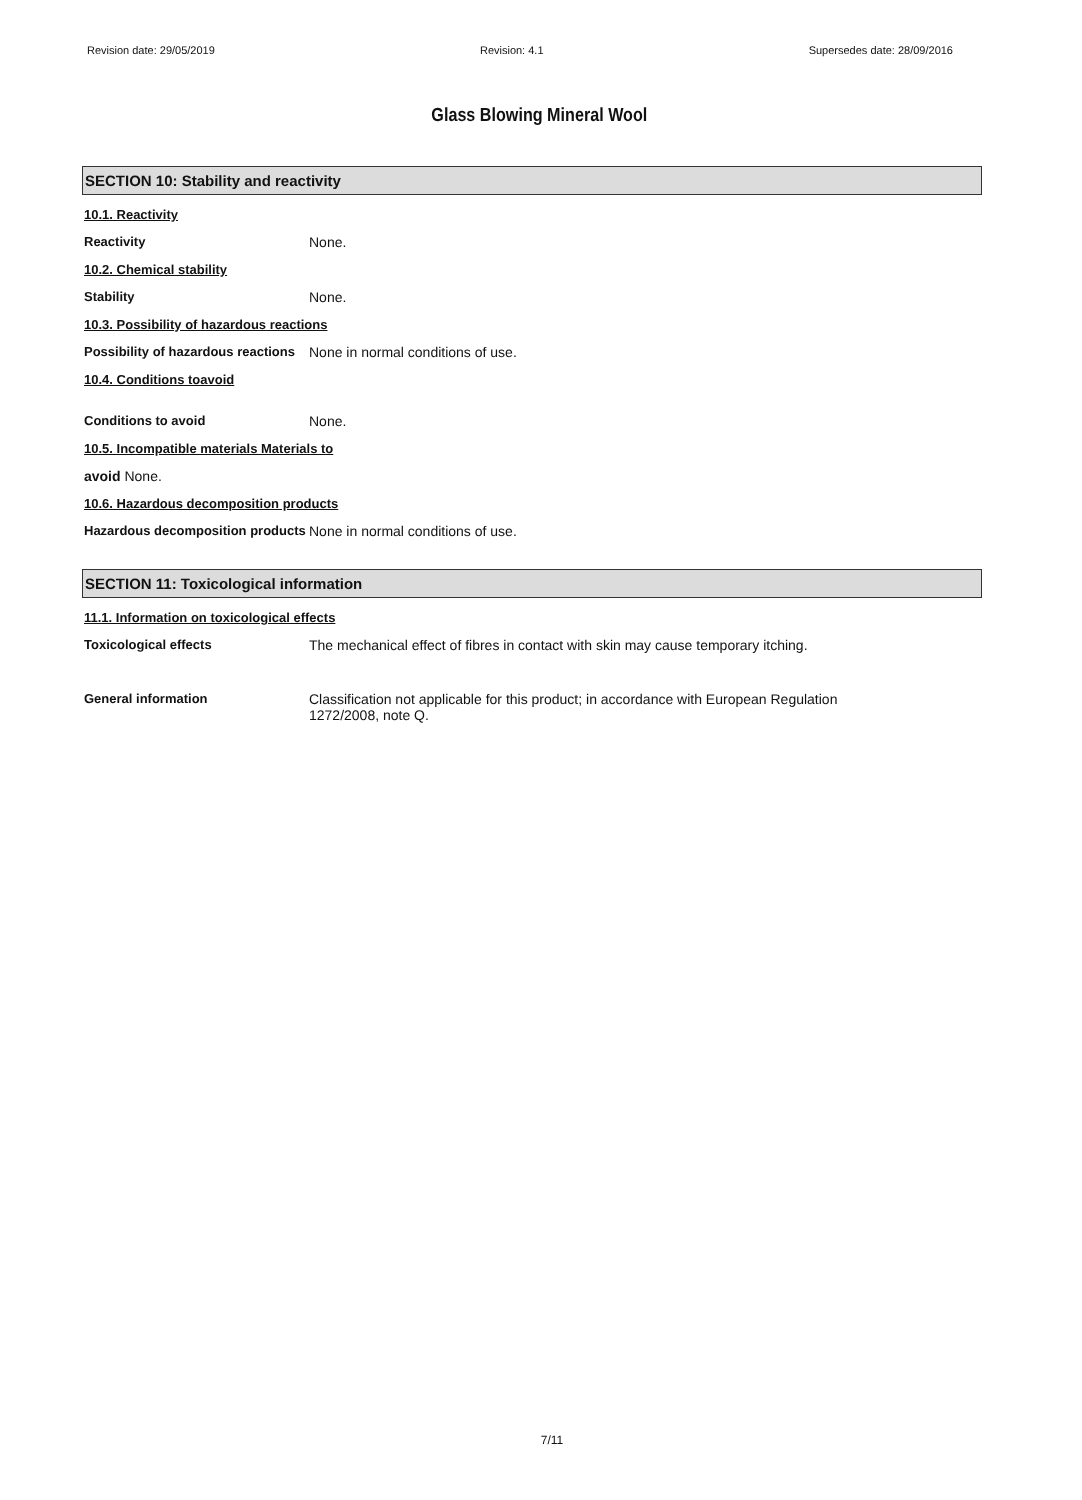Revision date: 29/05/2019 Revision: 4.1 Supersedes date: 28/09/2016
Glass Blowing Mineral Wool
SECTION 10: Stability and reactivity
10.1. Reactivity
Reactivity None.
10.2. Chemical stability
Stability None.
10.3. Possibility of hazardous reactions
Possibility of hazardous reactions
None in normal conditions of use.
10.4. Conditions toavoid
Conditions to avoid None.
10.5. Incompatible materials Materials to
avoid None.
10.6. Hazardous decomposition products
Hazardous decomposition products
None in normal conditions of use.
SECTION 11: Toxicological information
11.1. Information on toxicological effects
Toxicological effects The mechanical effect of fibres in contact with skin may cause temporary itching.
General information Classification not applicable for this product; in accordance with European Regulation
1272/2008, note Q.
7/11